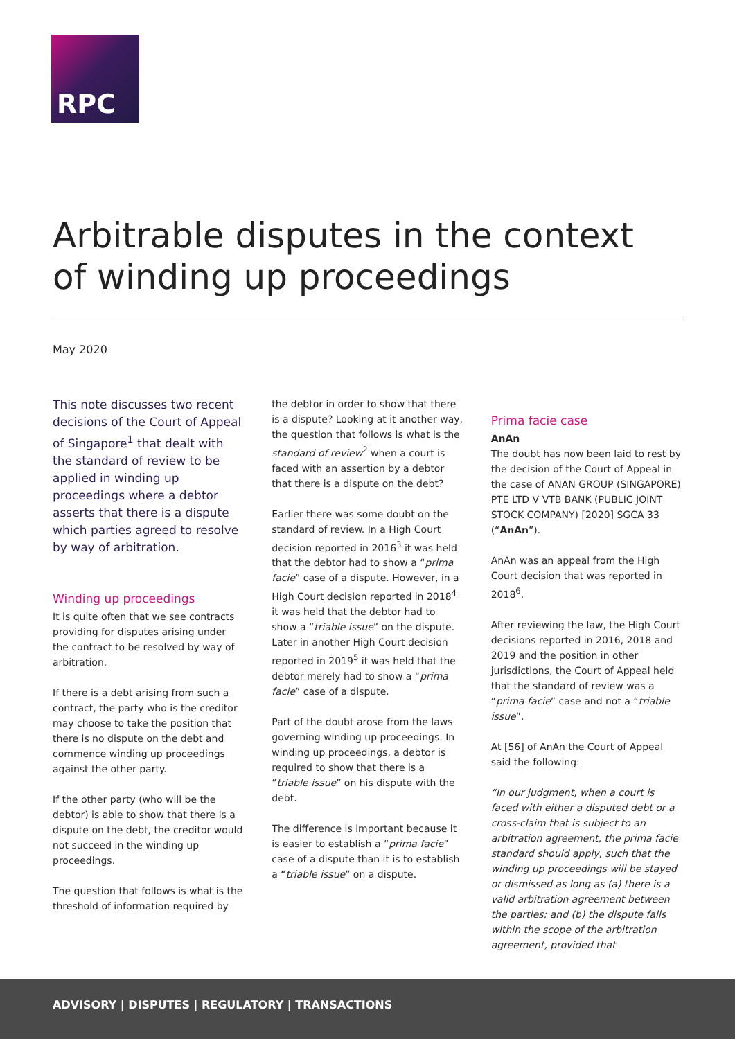RPC
Arbitrable disputes in the context of winding up proceedings
May 2020
This note discusses two recent decisions of the Court of Appeal of Singapore<sup>1</sup> that dealt with the standard of review to be applied in winding up proceedings where a debtor asserts that there is a dispute which parties agreed to resolve by way of arbitration.
Winding up proceedings
It is quite often that we see contracts providing for disputes arising under the contract to be resolved by way of arbitration.
If there is a debt arising from such a contract, the party who is the creditor may choose to take the position that there is no dispute on the debt and commence winding up proceedings against the other party.
If the other party (who will be the debtor) is able to show that there is a dispute on the debt, the creditor would not succeed in the winding up proceedings.
The question that follows is what is the threshold of information required by
the debtor in order to show that there is a dispute? Looking at it another way, the question that follows is what is the standard of review<sup>2</sup> when a court is faced with an assertion by a debtor that there is a dispute on the debt?
Earlier there was some doubt on the standard of review. In a High Court decision reported in 2016<sup>3</sup> it was held that the debtor had to show a “prima facie” case of a dispute. However, in a High Court decision reported in 2018<sup>4</sup> it was held that the debtor had to show a “triable issue” on the dispute. Later in another High Court decision reported in 2019<sup>5</sup> it was held that the debtor merely had to show a “prima facie” case of a dispute.
Part of the doubt arose from the laws governing winding up proceedings. In winding up proceedings, a debtor is required to show that there is a “triable issue” on his dispute with the debt.
The difference is important because it is easier to establish a “prima facie” case of a dispute than it is to establish a “triable issue” on a dispute.
Prima facie case
AnAn
The doubt has now been laid to rest by the decision of the Court of Appeal in the case of ANAN GROUP (SINGAPORE) PTE LTD V VTB BANK (PUBLIC JOINT STOCK COMPANY) [2020] SGCA 33 (“AnAn”).
AnAn was an appeal from the High Court decision that was reported in 2018<sup>6</sup>.
After reviewing the law, the High Court decisions reported in 2016, 2018 and 2019 and the position in other jurisdictions, the Court of Appeal held that the standard of review was a “prima facie” case and not a “triable issue”.
At [56] of AnAn the Court of Appeal said the following:
“In our judgment, when a court is faced with either a disputed debt or a cross-claim that is subject to an arbitration agreement, the prima facie standard should apply, such that the winding up proceedings will be stayed or dismissed as long as (a) there is a valid arbitration agreement between the parties; and (b) the dispute falls within the scope of the arbitration agreement, provided that
ADVISORY | DISPUTES | REGULATORY | TRANSACTIONS